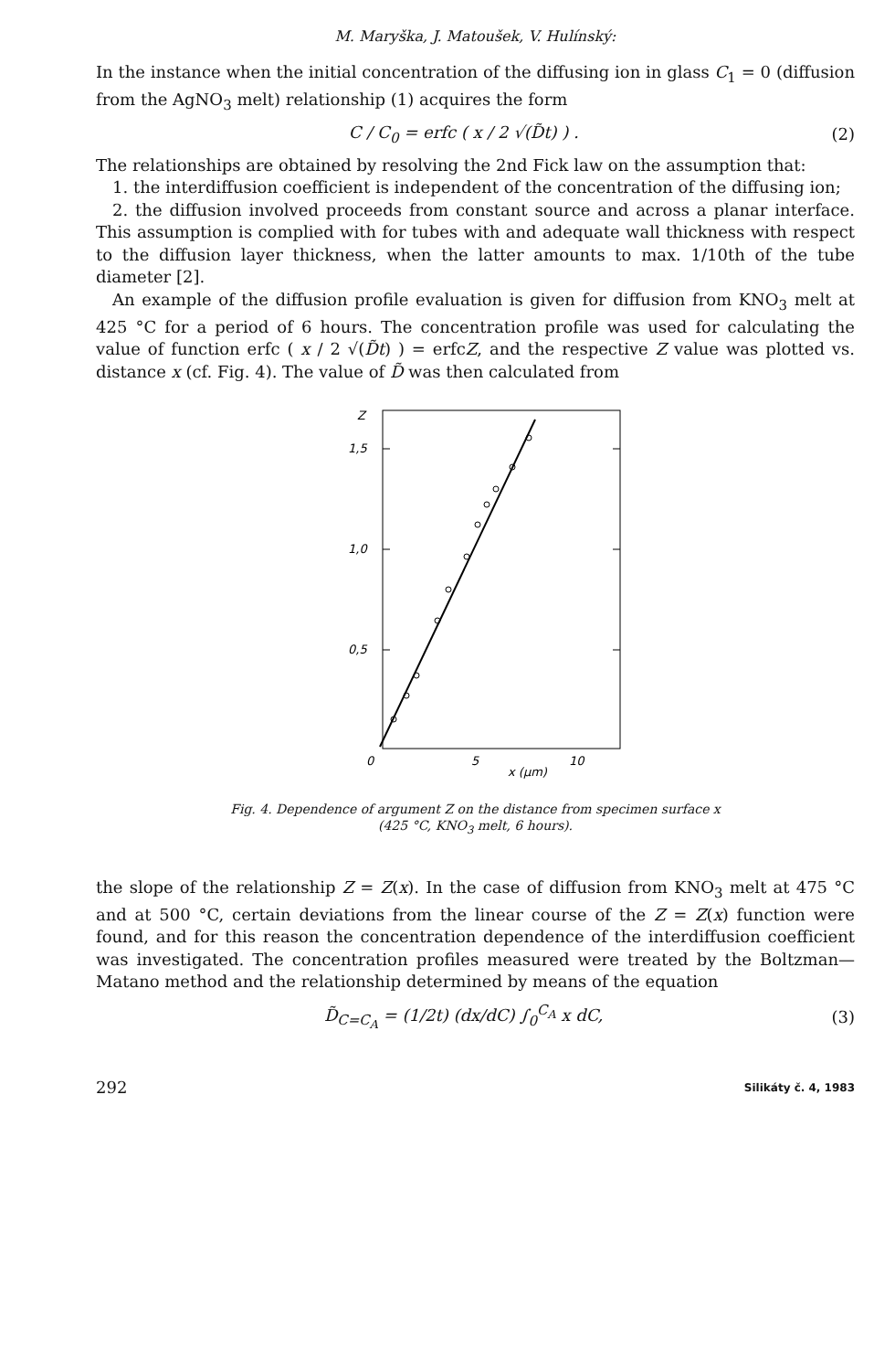M. Maryška, J. Matoušek, V. Hulínský:
In the instance when the initial concentration of the diffusing ion in glass C<sub>1</sub> = 0 (diffusion from the AgNO<sub>3</sub> melt) relationship (1) acquires the form
C / C<sub>0</sub> = erfc ( x / 2 √(D̃t) ) . (2)
The relationships are obtained by resolving the 2nd Fick law on the assumption that:
1. the interdiffusion coefficient is independent of the concentration of the diffusing ion;
2. the diffusion involved proceeds from constant source and across a planar interface. This assumption is complied with for tubes with and adequate wall thickness with respect to the diffusion layer thickness, when the latter amounts to max. 1/10th of the tube diameter [2].
An example of the diffusion profile evaluation is given for diffusion from KNO<sub>3</sub> melt at 425 °C for a period of 6 hours. The concentration profile was used for calculating the value of function erfc ( x / 2 √(D̃t) ) = erfcZ, and the respective Z value was plotted vs. distance x (cf. Fig. 4). The value of D̃ was then calculated from
Z
1,5
1,0
0,5
0
5
10
x (μm)
Fig. 4. Dependence of argument Z on the distance from specimen surface x
(425 °C, KNO<sub>3</sub> melt, 6 hours).
the slope of the relationship Z = Z(x). In the case of diffusion from KNO<sub>3</sub> melt at 475 °C and at 500 °C, certain deviations from the linear course of the Z = Z(x) function were found, and for this reason the concentration dependence of the interdiffusion coefficient was investigated. The concentration profiles measured were treated by the Boltzman—Matano method and the relationship determined by means of the equation
D̃<sub>C=C<sub>A</sub></sub> = (1/2t) (dx/dC) ∫<sub>0</sub><sup>C<sub>A</sub></sup> x dC, (3)
292 Silikáty č. 4, 1983